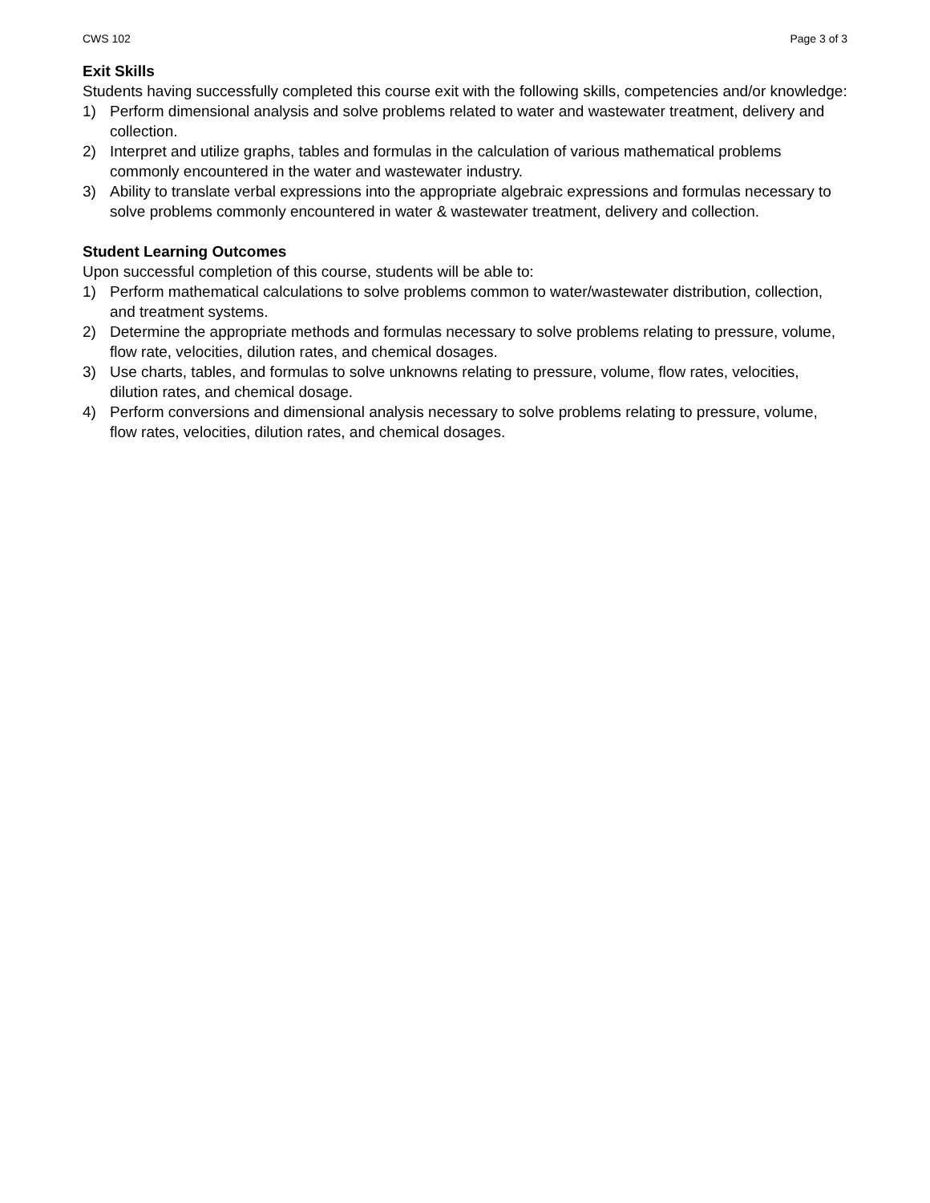CWS 102 Page 3 of 3
Exit Skills
Students having successfully completed this course exit with the following skills, competencies and/or knowledge:
1) Perform dimensional analysis and solve problems related to water and wastewater treatment, delivery and collection.
2) Interpret and utilize graphs, tables and formulas in the calculation of various mathematical problems commonly encountered in the water and wastewater industry.
3) Ability to translate verbal expressions into the appropriate algebraic expressions and formulas necessary to solve problems commonly encountered in water & wastewater treatment, delivery and collection.
Student Learning Outcomes
Upon successful completion of this course, students will be able to:
1) Perform mathematical calculations to solve problems common to water/wastewater distribution, collection, and treatment systems.
2) Determine the appropriate methods and formulas necessary to solve problems relating to pressure, volume, flow rate, velocities, dilution rates, and chemical dosages.
3) Use charts, tables, and formulas to solve unknowns relating to pressure, volume, flow rates, velocities, dilution rates, and chemical dosage.
4) Perform conversions and dimensional analysis necessary to solve problems relating to pressure, volume, flow rates, velocities, dilution rates, and chemical dosages.